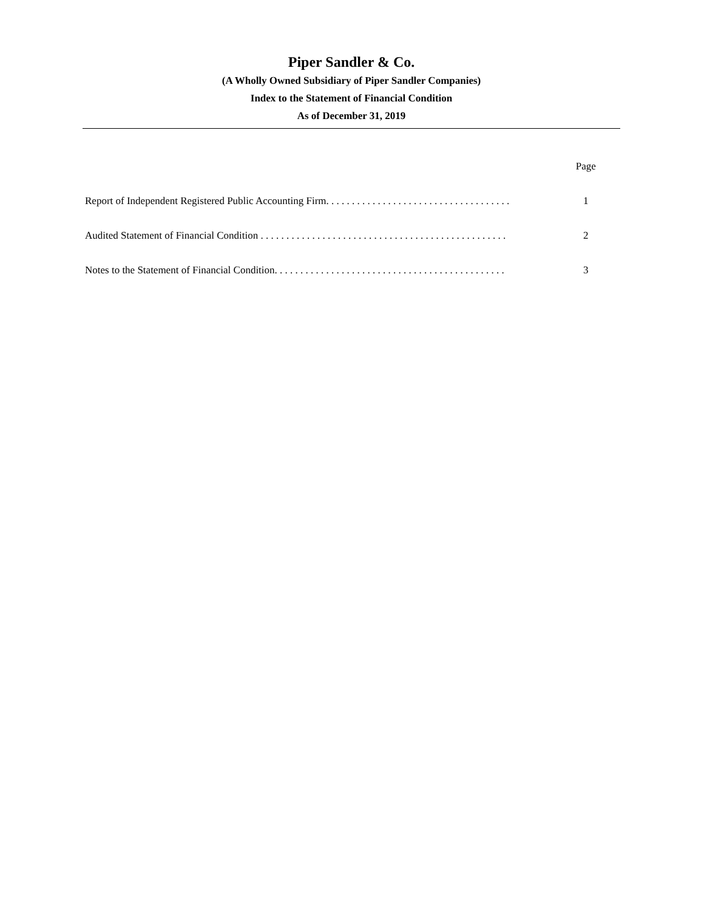Piper Sandler & Co.
(A Wholly Owned Subsidiary of Piper Sandler Companies)
Index to the Statement of Financial Condition
As of December 31, 2019
Page
Report of Independent Registered Public Accounting Firm. . . . . . . . . . . . . . . . . . . . . . . . . . . . . . . . . . . . 1
Audited Statement of Financial Condition . . . . . . . . . . . . . . . . . . . . . . . . . . . . . . . . . . . . . . . . . . . . . . . . 2
Notes to the Statement of Financial Condition. . . . . . . . . . . . . . . . . . . . . . . . . . . . . . . . . . . . . . . . . . . . . 3